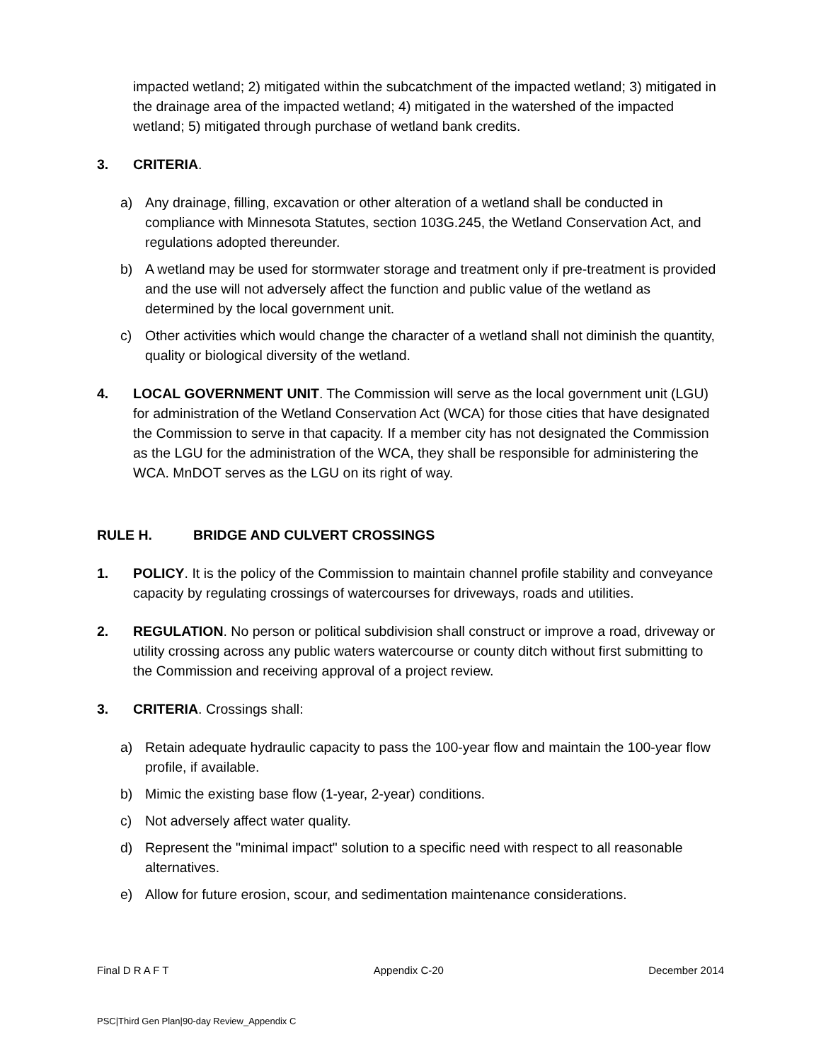impacted wetland; 2) mitigated within the subcatchment of the impacted wetland; 3) mitigated in the drainage area of the impacted wetland; 4) mitigated in the watershed of the impacted wetland; 5) mitigated through purchase of wetland bank credits.
3. CRITERIA.
a) Any drainage, filling, excavation or other alteration of a wetland shall be conducted in compliance with Minnesota Statutes, section 103G.245, the Wetland Conservation Act, and regulations adopted thereunder.
b) A wetland may be used for stormwater storage and treatment only if pre-treatment is provided and the use will not adversely affect the function and public value of the wetland as determined by the local government unit.
c) Other activities which would change the character of a wetland shall not diminish the quantity, quality or biological diversity of the wetland.
4. LOCAL GOVERNMENT UNIT. The Commission will serve as the local government unit (LGU) for administration of the Wetland Conservation Act (WCA) for those cities that have designated the Commission to serve in that capacity. If a member city has not designated the Commission as the LGU for the administration of the WCA, they shall be responsible for administering the WCA. MnDOT serves as the LGU on its right of way.
RULE H. BRIDGE AND CULVERT CROSSINGS
1. POLICY. It is the policy of the Commission to maintain channel profile stability and conveyance capacity by regulating crossings of watercourses for driveways, roads and utilities.
2. REGULATION. No person or political subdivision shall construct or improve a road, driveway or utility crossing across any public waters watercourse or county ditch without first submitting to the Commission and receiving approval of a project review.
3. CRITERIA. Crossings shall:
a) Retain adequate hydraulic capacity to pass the 100-year flow and maintain the 100-year flow profile, if available.
b) Mimic the existing base flow (1-year, 2-year) conditions.
c) Not adversely affect water quality.
d) Represent the "minimal impact" solution to a specific need with respect to all reasonable alternatives.
e) Allow for future erosion, scour, and sedimentation maintenance considerations.
Final D R A F T Appendix C-20 December 2014
PSC|Third Gen Plan|90-day Review_Appendix C